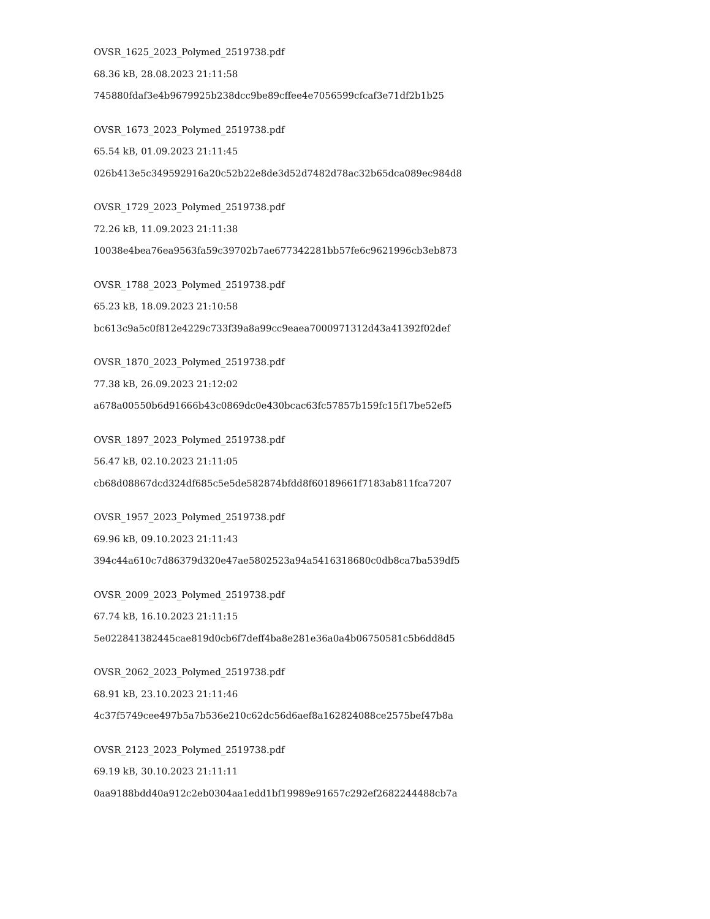OVSR_1625_2023_Polymed_2519738.pdf
68.36 kB, 28.08.2023 21:11:58
745880fdaf3e4b9679925b238dcc9be89cffee4e7056599cfcaf3e71df2b1b25
OVSR_1673_2023_Polymed_2519738.pdf
65.54 kB, 01.09.2023 21:11:45
026b413e5c349592916a20c52b22e8de3d52d7482d78ac32b65dca089ec984d8
OVSR_1729_2023_Polymed_2519738.pdf
72.26 kB, 11.09.2023 21:11:38
10038e4bea76ea9563fa59c39702b7ae677342281bb57fe6c9621996cb3eb873
OVSR_1788_2023_Polymed_2519738.pdf
65.23 kB, 18.09.2023 21:10:58
bc613c9a5c0f812e4229c733f39a8a99cc9eaea7000971312d43a41392f02def
OVSR_1870_2023_Polymed_2519738.pdf
77.38 kB, 26.09.2023 21:12:02
a678a00550b6d91666b43c0869dc0e430bcac63fc57857b159fc15f17be52ef5
OVSR_1897_2023_Polymed_2519738.pdf
56.47 kB, 02.10.2023 21:11:05
cb68d08867dcd324df685c5e5de582874bfdd8f60189661f7183ab811fca7207
OVSR_1957_2023_Polymed_2519738.pdf
69.96 kB, 09.10.2023 21:11:43
394c44a610c7d86379d320e47ae5802523a94a5416318680c0db8ca7ba539df5
OVSR_2009_2023_Polymed_2519738.pdf
67.74 kB, 16.10.2023 21:11:15
5e022841382445cae819d0cb6f7deff4ba8e281e36a0a4b06750581c5b6dd8d5
OVSR_2062_2023_Polymed_2519738.pdf
68.91 kB, 23.10.2023 21:11:46
4c37f5749cee497b5a7b536e210c62dc56d6aef8a162824088ce2575bef47b8a
OVSR_2123_2023_Polymed_2519738.pdf
69.19 kB, 30.10.2023 21:11:11
0aa9188bdd40a912c2eb0304aa1edd1bf19989e91657c292ef2682244488cb7a